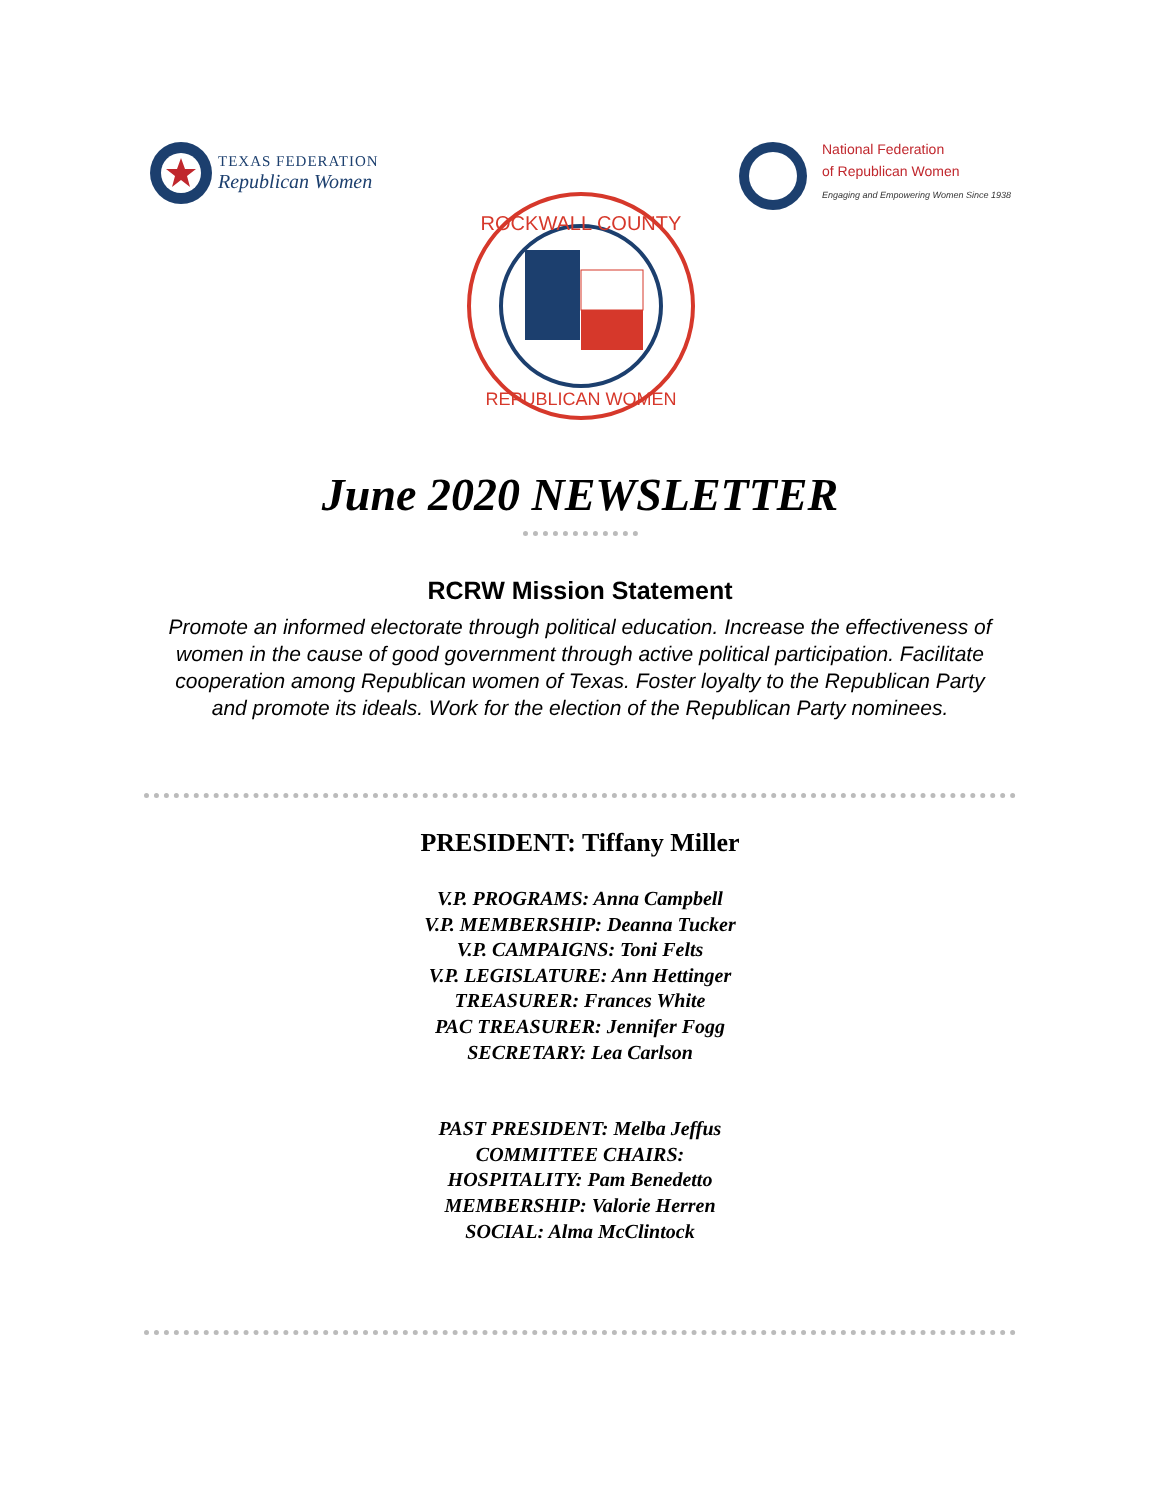TEXAS FEDERATION
Republican Women
National Federation
of Republican Women
Engaging and Empowering Women Since 1938
ROCKWALL COUNTY
REPUBLICAN WOMEN
June 2020 NEWSLETTER
RCRW Mission Statement
Promote an informed electorate through political education. Increase the effectiveness of women in the cause of good government through active political participation. Facilitate cooperation among Republican women of Texas. Foster loyalty to the Republican Party and promote its ideals. Work for the election of the Republican Party nominees.
PRESIDENT: Tiffany Miller
V.P. PROGRAMS: Anna Campbell
V.P. MEMBERSHIP: Deanna Tucker
V.P. CAMPAIGNS: Toni Felts
V.P. LEGISLATURE: Ann Hettinger
TREASURER: Frances White
PAC TREASURER: Jennifer Fogg
SECRETARY: Lea Carlson
PAST PRESIDENT: Melba Jeffus
COMMITTEE CHAIRS:
HOSPITALITY: Pam Benedetto
MEMBERSHIP: Valorie Herren
SOCIAL: Alma McClintock